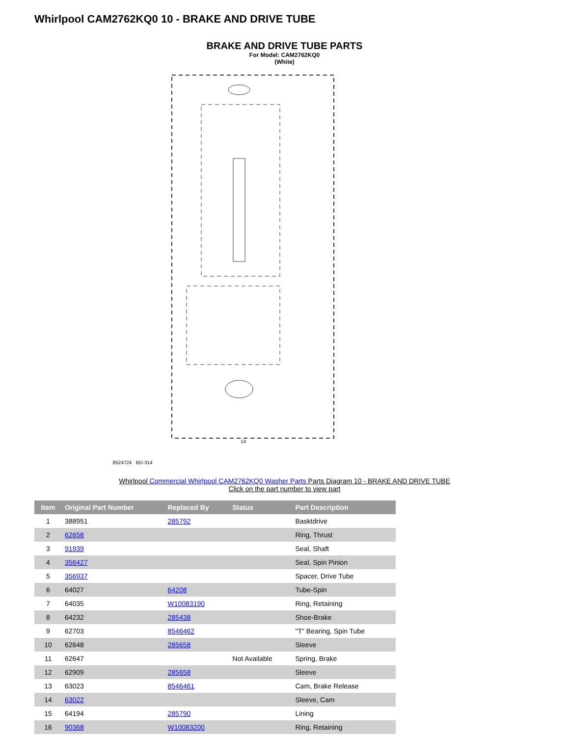Whirlpool CAM2762KQ0 10 - BRAKE AND DRIVE TUBE
BRAKE AND DRIVE TUBE PARTS
For Model: CAM2762KQ0
(White)
14
8524724 BD-314
Whirlpool Commercial Whirlpool CAM2762KQ0 Washer Parts Parts Diagram 10 - BRAKE AND DRIVE TUBE
Click on the part number to view part
| Item | Original Part Number | Replaced By | Status | Part Description |
| --- | --- | --- | --- | --- |
| 1 | 388951 | 285792 | | Basktdrive |
| 2 | 62658 | | | Ring, Thrust |
| 3 | 91939 | | | Seal, Shaft |
| 4 | 356427 | | | Seal, Spin Pinion |
| 5 | 356937 | | | Spacer, Drive Tube |
| 6 | 64027 | 64208 | | Tube-Spin |
| 7 | 64035 | W10083190 | | Ring, Retaining |
| 8 | 64232 | 285438 | | Shoe-Brake |
| 9 | 62703 | 8546462 | | "T" Bearing, Spin Tube |
| 10 | 62648 | 285658 | | Sleeve |
| 11 | 62647 | | Not Available | Spring, Brake |
| 12 | 62909 | 285658 | | Sleeve |
| 13 | 63023 | 8546461 | | Cam, Brake Release |
| 14 | 63022 | | | Sleeve, Cam |
| 15 | 64194 | 285790 | | Lining |
| 16 | 90368 | W10083200 | | Ring, Retaining |